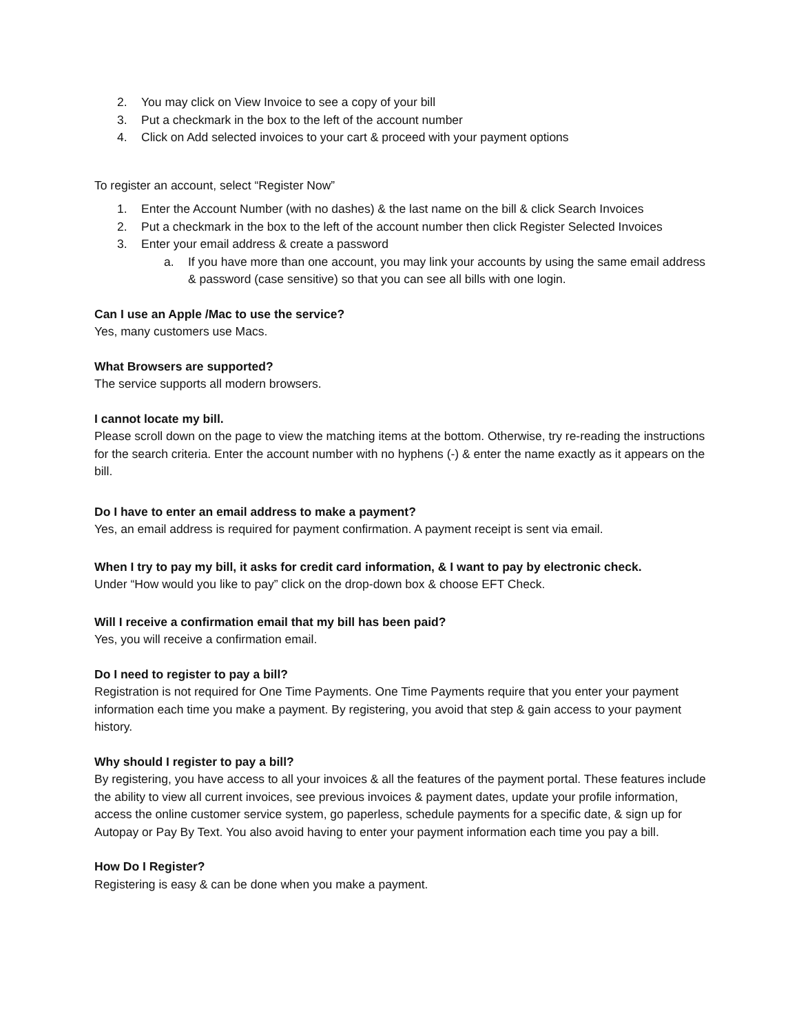2. You may click on View Invoice to see a copy of your bill
3. Put a checkmark in the box to the left of the account number
4. Click on Add selected invoices to your cart & proceed with your payment options
To register an account, select “Register Now”
1. Enter the Account Number (with no dashes) & the last name on the bill & click Search Invoices
2. Put a checkmark in the box to the left of the account number then click Register Selected Invoices
3. Enter your email address & create a password
a. If you have more than one account, you may link your accounts by using the same email address & password (case sensitive) so that you can see all bills with one login.
Can I use an Apple /Mac to use the service?
Yes, many customers use Macs.
What Browsers are supported?
The service supports all modern browsers.
I cannot locate my bill.
Please scroll down on the page to view the matching items at the bottom. Otherwise, try re-reading the instructions for the search criteria. Enter the account number with no hyphens (-) & enter the name exactly as it appears on the bill.
Do I have to enter an email address to make a payment?
Yes, an email address is required for payment confirmation. A payment receipt is sent via email.
When I try to pay my bill, it asks for credit card information, & I want to pay by electronic check.
Under “How would you like to pay” click on the drop-down box & choose EFT Check.
Will I receive a confirmation email that my bill has been paid?
Yes, you will receive a confirmation email.
Do I need to register to pay a bill?
Registration is not required for One Time Payments. One Time Payments require that you enter your payment information each time you make a payment. By registering, you avoid that step & gain access to your payment history.
Why should I register to pay a bill?
By registering, you have access to all your invoices & all the features of the payment portal. These features include the ability to view all current invoices, see previous invoices & payment dates, update your profile information, access the online customer service system, go paperless, schedule payments for a specific date, & sign up for Autopay or Pay By Text. You also avoid having to enter your payment information each time you pay a bill.
How Do I Register?
Registering is easy & can be done when you make a payment.